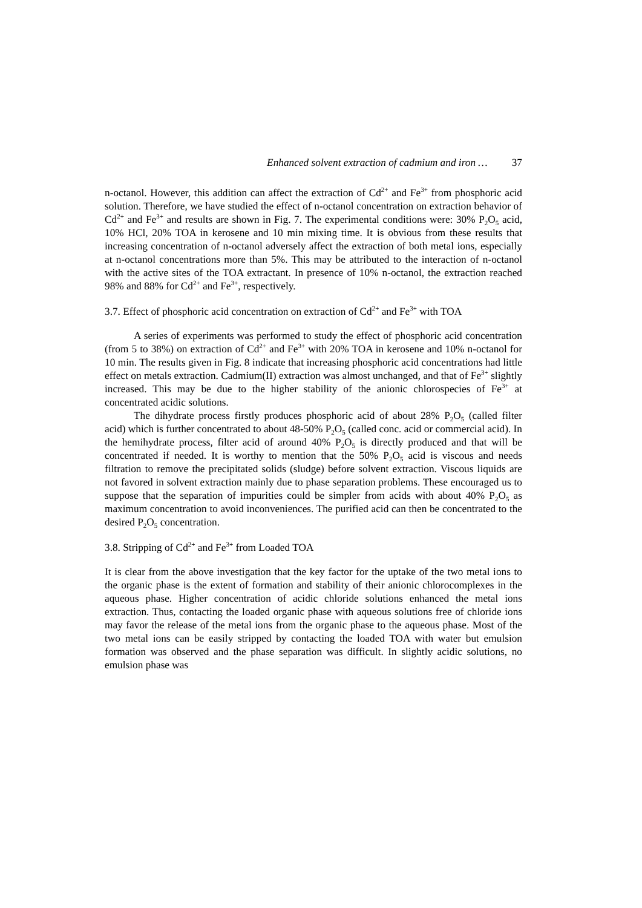Enhanced solvent extraction of cadmium and iron … 37
n-octanol. However, this addition can affect the extraction of Cd<sup>2+</sup> and Fe<sup>3+</sup> from phosphoric acid solution. Therefore, we have studied the effect of n-octanol concentration on extraction behavior of Cd<sup>2+</sup> and Fe<sup>3+</sup> and results are shown in Fig. 7. The experimental conditions were: 30% P<sub>2</sub>O<sub>5</sub> acid, 10% HCl, 20% TOA in kerosene and 10 min mixing time. It is obvious from these results that increasing concentration of n-octanol adversely affect the extraction of both metal ions, especially at n-octanol concentrations more than 5%. This may be attributed to the interaction of n-octanol with the active sites of the TOA extractant. In presence of 10% n-octanol, the extraction reached 98% and 88% for Cd<sup>2+</sup> and Fe<sup>3+</sup>, respectively.
3.7. Effect of phosphoric acid concentration on extraction of Cd<sup>2+</sup> and Fe<sup>3+</sup> with TOA
A series of experiments was performed to study the effect of phosphoric acid concentration (from 5 to 38%) on extraction of Cd<sup>2+</sup> and Fe<sup>3+</sup> with 20% TOA in kerosene and 10% n-octanol for 10 min. The results given in Fig. 8 indicate that increasing phosphoric acid concentrations had little effect on metals extraction. Cadmium(II) extraction was almost unchanged, and that of Fe<sup>3+</sup> slightly increased. This may be due to the higher stability of the anionic chlorospecies of Fe<sup>3+</sup> at concentrated acidic solutions.
The dihydrate process firstly produces phosphoric acid of about 28% P<sub>2</sub>O<sub>5</sub> (called filter acid) which is further concentrated to about 48-50% P<sub>2</sub>O<sub>5</sub> (called conc. acid or commercial acid). In the hemihydrate process, filter acid of around 40% P<sub>2</sub>O<sub>5</sub> is directly produced and that will be concentrated if needed. It is worthy to mention that the 50% P<sub>2</sub>O<sub>5</sub> acid is viscous and needs filtration to remove the precipitated solids (sludge) before solvent extraction. Viscous liquids are not favored in solvent extraction mainly due to phase separation problems. These encouraged us to suppose that the separation of impurities could be simpler from acids with about 40% P<sub>2</sub>O<sub>5</sub> as maximum concentration to avoid inconveniences. The purified acid can then be concentrated to the desired P<sub>2</sub>O<sub>5</sub> concentration.
3.8. Stripping of Cd<sup>2+</sup> and Fe<sup>3+</sup> from Loaded TOA
It is clear from the above investigation that the key factor for the uptake of the two metal ions to the organic phase is the extent of formation and stability of their anionic chlorocomplexes in the aqueous phase. Higher concentration of acidic chloride solutions enhanced the metal ions extraction. Thus, contacting the loaded organic phase with aqueous solutions free of chloride ions may favor the release of the metal ions from the organic phase to the aqueous phase. Most of the two metal ions can be easily stripped by contacting the loaded TOA with water but emulsion formation was observed and the phase separation was difficult. In slightly acidic solutions, no emulsion phase was